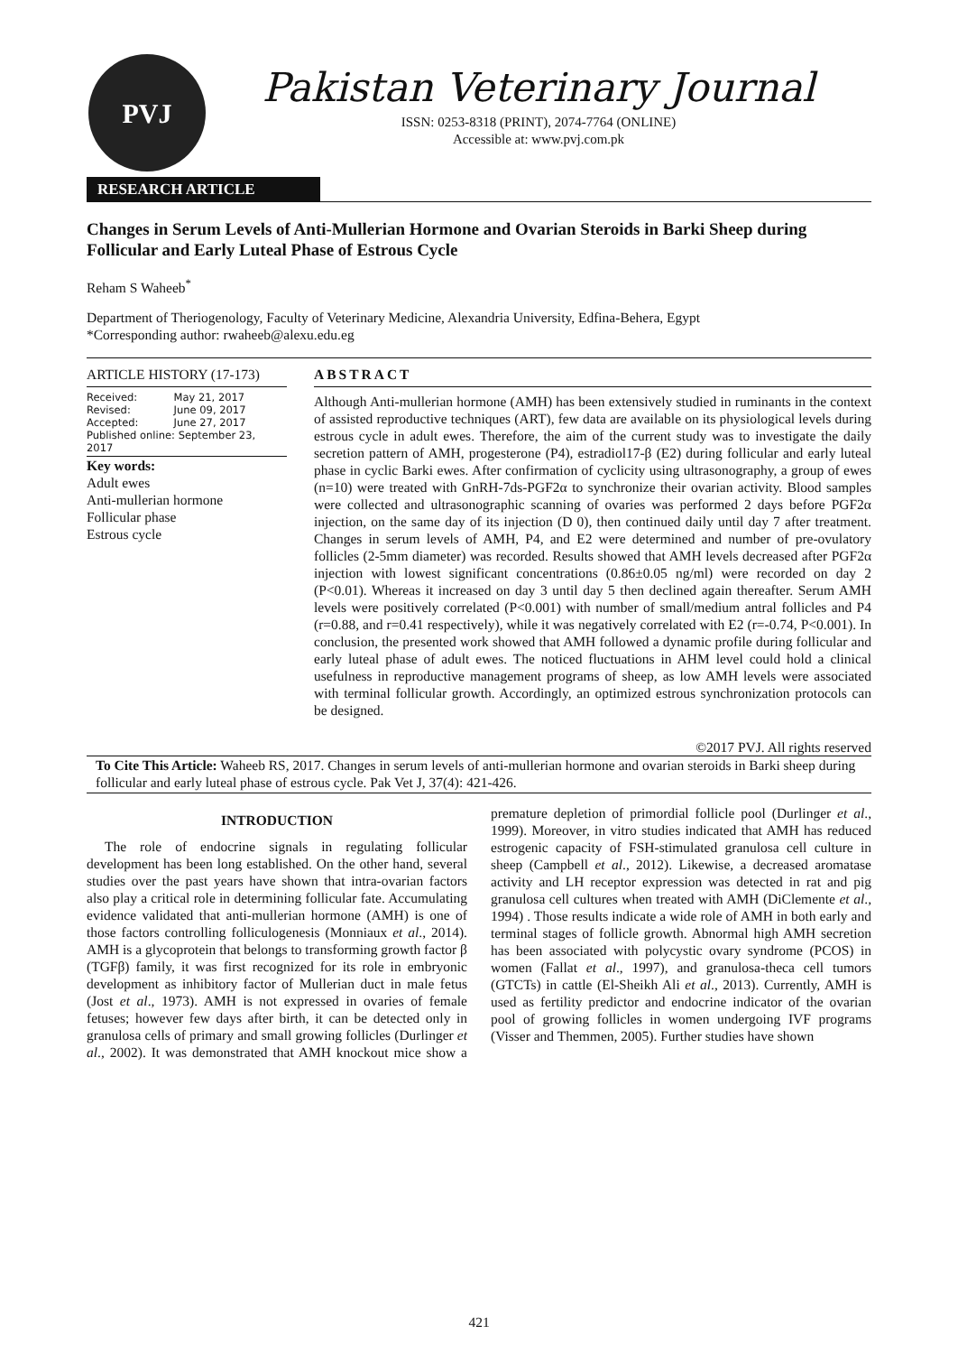PVJ
Pakistan Veterinary Journal
ISSN: 0253-8318 (PRINT), 2074-7764 (ONLINE)
Accessible at: www.pvj.com.pk
RESEARCH ARTICLE
Changes in Serum Levels of Anti-Mullerian Hormone and Ovarian Steroids in Barki Sheep during Follicular and Early Luteal Phase of Estrous Cycle
Reham S Waheeb<sup>*</sup>
Department of Theriogenology, Faculty of Veterinary Medicine, Alexandria University, Edfina-Behera, Egypt
*Corresponding author: rwaheeb@alexu.edu.eg
ARTICLE HISTORY (17-173)
| Received: | May 21, 2017 |
| Revised: | June 09, 2017 |
| Accepted: | June 27, 2017 |
| Published online: September 23, 2017 | |
Key words:
Adult ewes
Anti-mullerian hormone
Follicular phase
Estrous cycle
ABSTRACT
Although Anti-mullerian hormone (AMH) has been extensively studied in ruminants in the context of assisted reproductive techniques (ART), few data are available on its physiological levels during estrous cycle in adult ewes. Therefore, the aim of the current study was to investigate the daily secretion pattern of AMH, progesterone (P4), estradiol17-β (E2) during follicular and early luteal phase in cyclic Barki ewes. After confirmation of cyclicity using ultrasonography, a group of ewes (n=10) were treated with GnRH-7ds-PGF2α to synchronize their ovarian activity. Blood samples were collected and ultrasonographic scanning of ovaries was performed 2 days before PGF2α injection, on the same day of its injection (D 0), then continued daily until day 7 after treatment. Changes in serum levels of AMH, P4, and E2 were determined and number of pre-ovulatory follicles (2-5mm diameter) was recorded. Results showed that AMH levels decreased after PGF2α injection with lowest significant concentrations (0.86±0.05 ng/ml) were recorded on day 2 (P<0.01). Whereas it increased on day 3 until day 5 then declined again thereafter. Serum AMH levels were positively correlated (P<0.001) with number of small/medium antral follicles and P4 (r=0.88, and r=0.41 respectively), while it was negatively correlated with E2 (r=-0.74, P<0.001). In conclusion, the presented work showed that AMH followed a dynamic profile during follicular and early luteal phase of adult ewes. The noticed fluctuations in AHM level could hold a clinical usefulness in reproductive management programs of sheep, as low AMH levels were associated with terminal follicular growth. Accordingly, an optimized estrous synchronization protocols can be designed.
©2017 PVJ. All rights reserved
To Cite This Article: Waheeb RS, 2017. Changes in serum levels of anti-mullerian hormone and ovarian steroids in Barki sheep during follicular and early luteal phase of estrous cycle. Pak Vet J, 37(4): 421-426.
INTRODUCTION
The role of endocrine signals in regulating follicular development has been long established. On the other hand, several studies over the past years have shown that intra-ovarian factors also play a critical role in determining follicular fate. Accumulating evidence validated that anti-mullerian hormone (AMH) is one of those factors controlling folliculogenesis (Monniaux et al., 2014). AMH is a glycoprotein that belongs to transforming growth factor β (TGFβ) family, it was first recognized for its role in embryonic development as inhibitory factor of Mullerian duct in male fetus (Jost et al., 1973). AMH is not expressed in ovaries of female fetuses; however few days after birth, it can be detected only in granulosa cells of primary and small growing follicles (Durlinger et al., 2002). It was demonstrated that AMH knockout mice show a premature depletion of primordial follicle pool (Durlinger et al., 1999). Moreover, in vitro studies indicated that AMH has reduced estrogenic capacity of FSH-stimulated granulosa cell culture in sheep (Campbell et al., 2012). Likewise, a decreased aromatase activity and LH receptor expression was detected in rat and pig granulosa cell cultures when treated with AMH (DiClemente et al., 1994) . Those results indicate a wide role of AMH in both early and terminal stages of follicle growth. Abnormal high AMH secretion has been associated with polycystic ovary syndrome (PCOS) in women (Fallat et al., 1997), and granulosa-theca cell tumors (GTCTs) in cattle (El-Sheikh Ali et al., 2013). Currently, AMH is used as fertility predictor and endocrine indicator of the ovarian pool of growing follicles in women undergoing IVF programs (Visser and Themmen, 2005). Further studies have shown
421